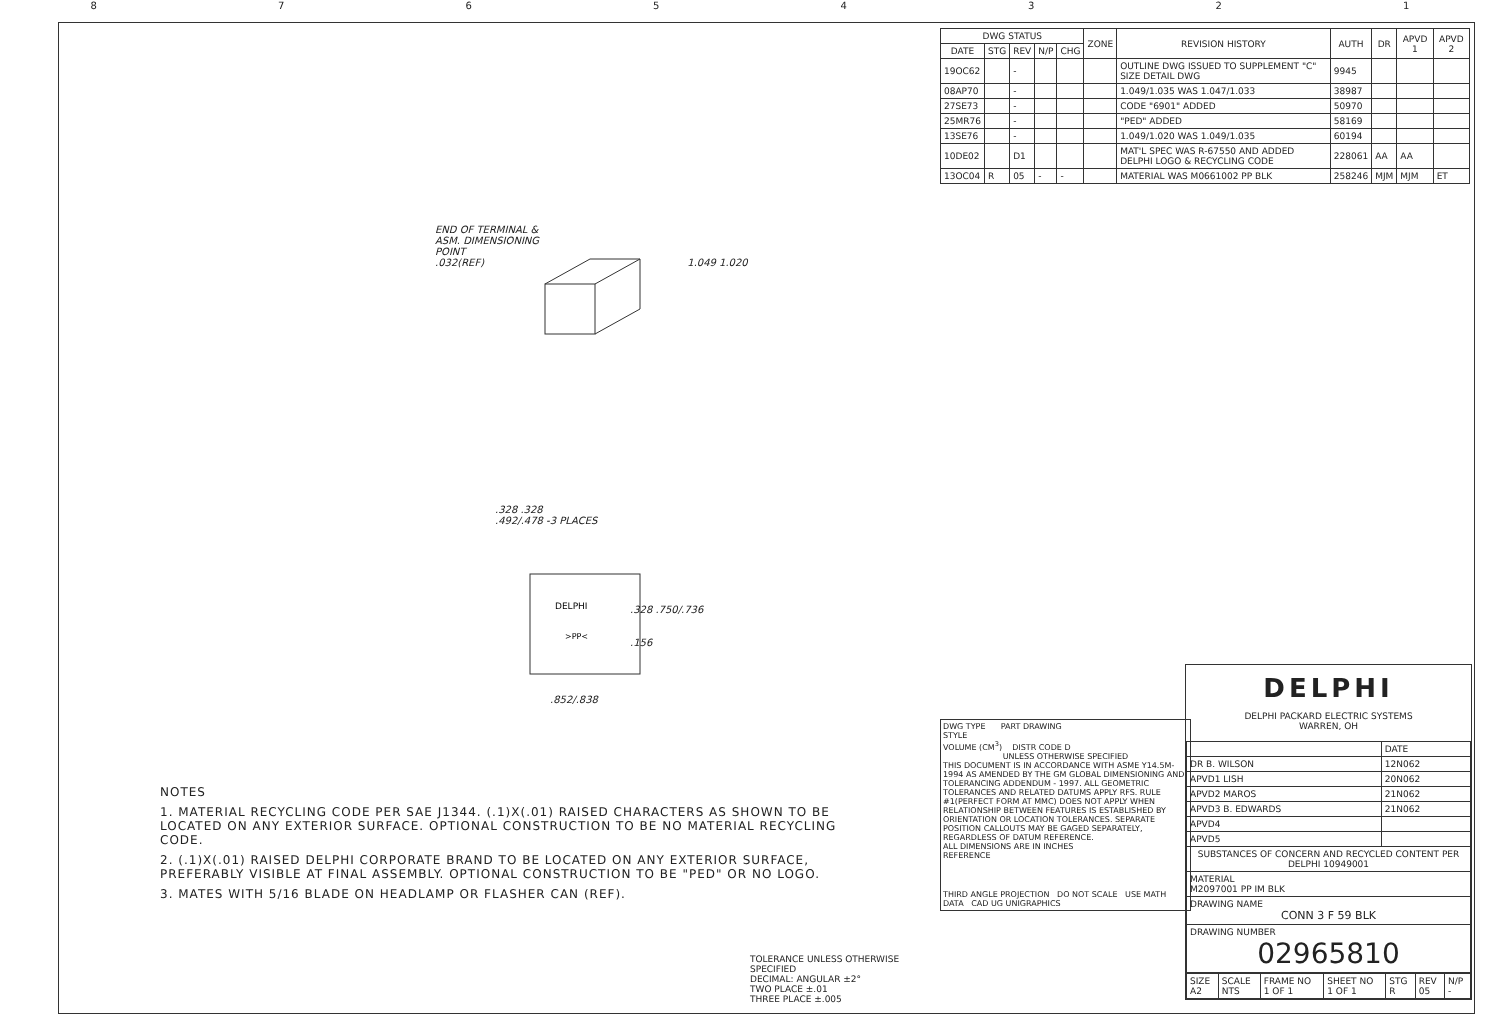87654321
| DWG STATUS | | | | | ZONE | REVISION HISTORY | AUTH | DR | APVD 1 | APVD 2 |
| --- | --- | --- | --- | --- | --- | --- | --- | --- | --- | --- |
| DATE | STG | REV | N/P | CHG | | | | | | |
| 19OC62 | | - | | | | OUTLINE DWG ISSUED TO SUPPLEMENT "C" SIZE DETAIL DWG | 9945 | | | |
| 08AP70 | | - | | | | 1.049/1.035 WAS 1.047/1.033 | 38987 | | | |
| 27SE73 | | - | | | | CODE "6901" ADDED | 50970 | | | |
| 25MR76 | | - | | | | "PED" ADDED | 58169 | | | |
| 13SE76 | | - | | | | 1.049/1.020 WAS 1.049/1.035 | 60194 | | | |
| 10DE02 | | D1 | | | | MAT'L SPEC WAS R-67550 AND ADDED DELPHI LOGO & RECYCLING CODE | 228061 | AA | AA | |
| 13OC04 | R | 05 | - | - | | MATERIAL WAS M0661002 PP BLK | 258246 | MJM | MJM | ET |
END OF TERMINAL &
ASM. DIMENSIONING
POINT
.032(REF) 1.049 1.020
.328 .328
.492/.478 -3 PLACES
DELPHI
>PP<
.328 .750/.736
.156
.852/.838
NOTES
1. MATERIAL RECYCLING CODE PER SAE J1344. (.1)X(.01) RAISED CHARACTERS AS SHOWN TO BE LOCATED ON ANY EXTERIOR SURFACE. OPTIONAL CONSTRUCTION TO BE NO MATERIAL RECYCLING CODE.
2. (.1)X(.01) RAISED DELPHI CORPORATE BRAND TO BE LOCATED ON ANY EXTERIOR SURFACE, PREFERABLY VISIBLE AT FINAL ASSEMBLY. OPTIONAL CONSTRUCTION TO BE "PED" OR NO LOGO.
3. MATES WITH 5/16 BLADE ON HEADLAMP OR FLASHER CAN (REF).
DWG TYPE PART DRAWING
STYLE
VOLUME (CM<sup>3</sup>) DISTR CODE D
UNLESS OTHERWISE SPECIFIED
THIS DOCUMENT IS IN ACCORDANCE WITH ASME Y14.5M-1994 AS AMENDED BY THE GM GLOBAL DIMENSIONING AND TOLERANCING ADDENDUM - 1997. ALL GEOMETRIC TOLERANCES AND RELATED DATUMS APPLY RFS. RULE #1(PERFECT FORM AT MMC) DOES NOT APPLY WHEN RELATIONSHIP BETWEEN FEATURES IS ESTABLISHED BY ORIENTATION OR LOCATION TOLERANCES. SEPARATE POSITION CALLOUTS MAY BE GAGED SEPARATELY, REGARDLESS OF DATUM REFERENCE.
ALL DIMENSIONS ARE IN INCHES
REFERENCE
THIRD ANGLE PROJECTION DO NOT SCALE USE MATH DATA CAD UG UNIGRAPHICS
TOLERANCE UNLESS OTHERWISE SPECIFIED
DECIMAL: ANGULAR ±2°
TWO PLACE ±.01
THREE PLACE ±.005
DELPHI
DELPHI PACKARD ELECTRIC SYSTEMS
WARREN, OH
| | DATE |
| DR B. WILSON | 12N062 |
| APVD1 LISH | 20N062 |
| APVD2 MAROS | 21N062 |
| APVD3 B. EDWARDS | 21N062 |
| APVD4 | |
| APVD5 | |
| SUBSTANCES OF CONCERN AND RECYCLED CONTENT PER DELPHI 10949001 | |
| MATERIAL M2097001 PP IM BLK | |
| DRAWING NAME CONN 3 F 59 BLK | |
| DRAWING NUMBER 02965810 | |
| SIZE A2 | SCALE NTS | FRAME NO 1 OF 1 | SHEET NO 1 OF 1 | STG R | REV 05 | N/P - |